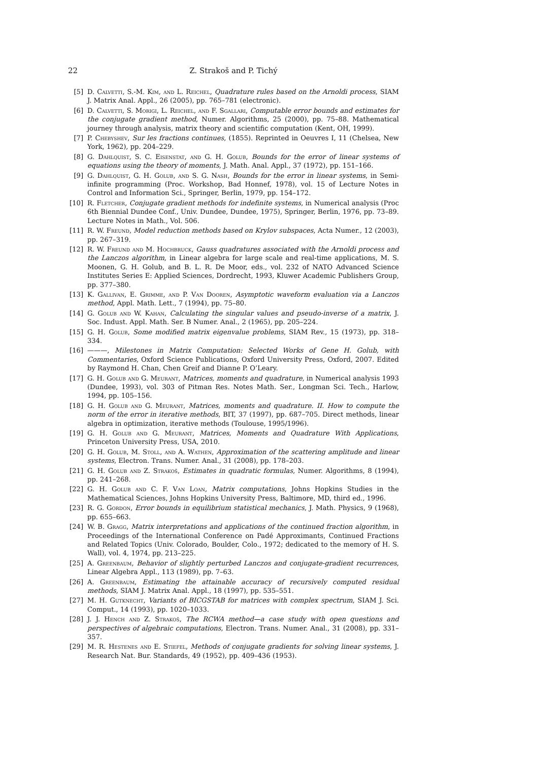22 Z. Strakoš and P. Tichý
[5] D. Calvetti, S.-M. Kim, and L. Reichel, Quadrature rules based on the Arnoldi process, SIAM J. Matrix Anal. Appl., 26 (2005), pp. 765–781 (electronic).
[6] D. Calvetti, S. Morigi, L. Reichel, and F. Sgallari, Computable error bounds and estimates for the conjugate gradient method, Numer. Algorithms, 25 (2000), pp. 75–88. Mathematical journey through analysis, matrix theory and scientific computation (Kent, OH, 1999).
[7] P. Chebyshev, Sur les fractions continues, (1855). Reprinted in Oeuvres I, 11 (Chelsea, New York, 1962), pp. 204–229.
[8] G. Dahlquist, S. C. Eisenstat, and G. H. Golub, Bounds for the error of linear systems of equations using the theory of moments, J. Math. Anal. Appl., 37 (1972), pp. 151–166.
[9] G. Dahlquist, G. H. Golub, and S. G. Nash, Bounds for the error in linear systems, in Semi-infinite programming (Proc. Workshop, Bad Honnef, 1978), vol. 15 of Lecture Notes in Control and Information Sci., Springer, Berlin, 1979, pp. 154–172.
[10] R. Fletcher, Conjugate gradient methods for indefinite systems, in Numerical analysis (Proc 6th Biennial Dundee Conf., Univ. Dundee, Dundee, 1975), Springer, Berlin, 1976, pp. 73–89. Lecture Notes in Math., Vol. 506.
[11] R. W. Freund, Model reduction methods based on Krylov subspaces, Acta Numer., 12 (2003), pp. 267–319.
[12] R. W. Freund and M. Hochbruck, Gauss quadratures associated with the Arnoldi process and the Lanczos algorithm, in Linear algebra for large scale and real-time applications, M. S. Moonen, G. H. Golub, and B. L. R. De Moor, eds., vol. 232 of NATO Advanced Science Institutes Series E: Applied Sciences, Dordrecht, 1993, Kluwer Academic Publishers Group, pp. 377–380.
[13] K. Gallivan, E. Grimme, and P. Van Dooren, Asymptotic waveform evaluation via a Lanczos method, Appl. Math. Lett., 7 (1994), pp. 75–80.
[14] G. Golub and W. Kahan, Calculating the singular values and pseudo-inverse of a matrix, J. Soc. Indust. Appl. Math. Ser. B Numer. Anal., 2 (1965), pp. 205–224.
[15] G. H. Golub, Some modified matrix eigenvalue problems, SIAM Rev., 15 (1973), pp. 318–334.
[16] ———, Milestones in Matrix Computation: Selected Works of Gene H. Golub, with Commentaries, Oxford Science Publications, Oxford University Press, Oxford, 2007. Edited by Raymond H. Chan, Chen Greif and Dianne P. O’Leary.
[17] G. H. Golub and G. Meurant, Matrices, moments and quadrature, in Numerical analysis 1993 (Dundee, 1993), vol. 303 of Pitman Res. Notes Math. Ser., Longman Sci. Tech., Harlow, 1994, pp. 105–156.
[18] G. H. Golub and G. Meurant, Matrices, moments and quadrature. II. How to compute the norm of the error in iterative methods, BIT, 37 (1997), pp. 687–705. Direct methods, linear algebra in optimization, iterative methods (Toulouse, 1995/1996).
[19] G. H. Golub and G. Meurant, Matrices, Moments and Quadrature With Applications, Princeton University Press, USA, 2010.
[20] G. H. Golub, M. Stoll, and A. Wathen, Approximation of the scattering amplitude and linear systems, Electron. Trans. Numer. Anal., 31 (2008), pp. 178–203.
[21] G. H. Golub and Z. Strakoš, Estimates in quadratic formulas, Numer. Algorithms, 8 (1994), pp. 241–268.
[22] G. H. Golub and C. F. Van Loan, Matrix computations, Johns Hopkins Studies in the Mathematical Sciences, Johns Hopkins University Press, Baltimore, MD, third ed., 1996.
[23] R. G. Gordon, Error bounds in equilibrium statistical mechanics, J. Math. Physics, 9 (1968), pp. 655–663.
[24] W. B. Gragg, Matrix interpretations and applications of the continued fraction algorithm, in Proceedings of the International Conference on Padé Approximants, Continued Fractions and Related Topics (Univ. Colorado, Boulder, Colo., 1972; dedicated to the memory of H. S. Wall), vol. 4, 1974, pp. 213–225.
[25] A. Greenbaum, Behavior of slightly perturbed Lanczos and conjugate-gradient recurrences, Linear Algebra Appl., 113 (1989), pp. 7–63.
[26] A. Greenbaum, Estimating the attainable accuracy of recursively computed residual methods, SIAM J. Matrix Anal. Appl., 18 (1997), pp. 535–551.
[27] M. H. Gutknecht, Variants of BICGSTAB for matrices with complex spectrum, SIAM J. Sci. Comput., 14 (1993), pp. 1020–1033.
[28] J. J. Hench and Z. Strakoš, The RCWA method—a case study with open questions and perspectives of algebraic computations, Electron. Trans. Numer. Anal., 31 (2008), pp. 331–357.
[29] M. R. Hestenes and E. Stiefel, Methods of conjugate gradients for solving linear systems, J. Research Nat. Bur. Standards, 49 (1952), pp. 409–436 (1953).